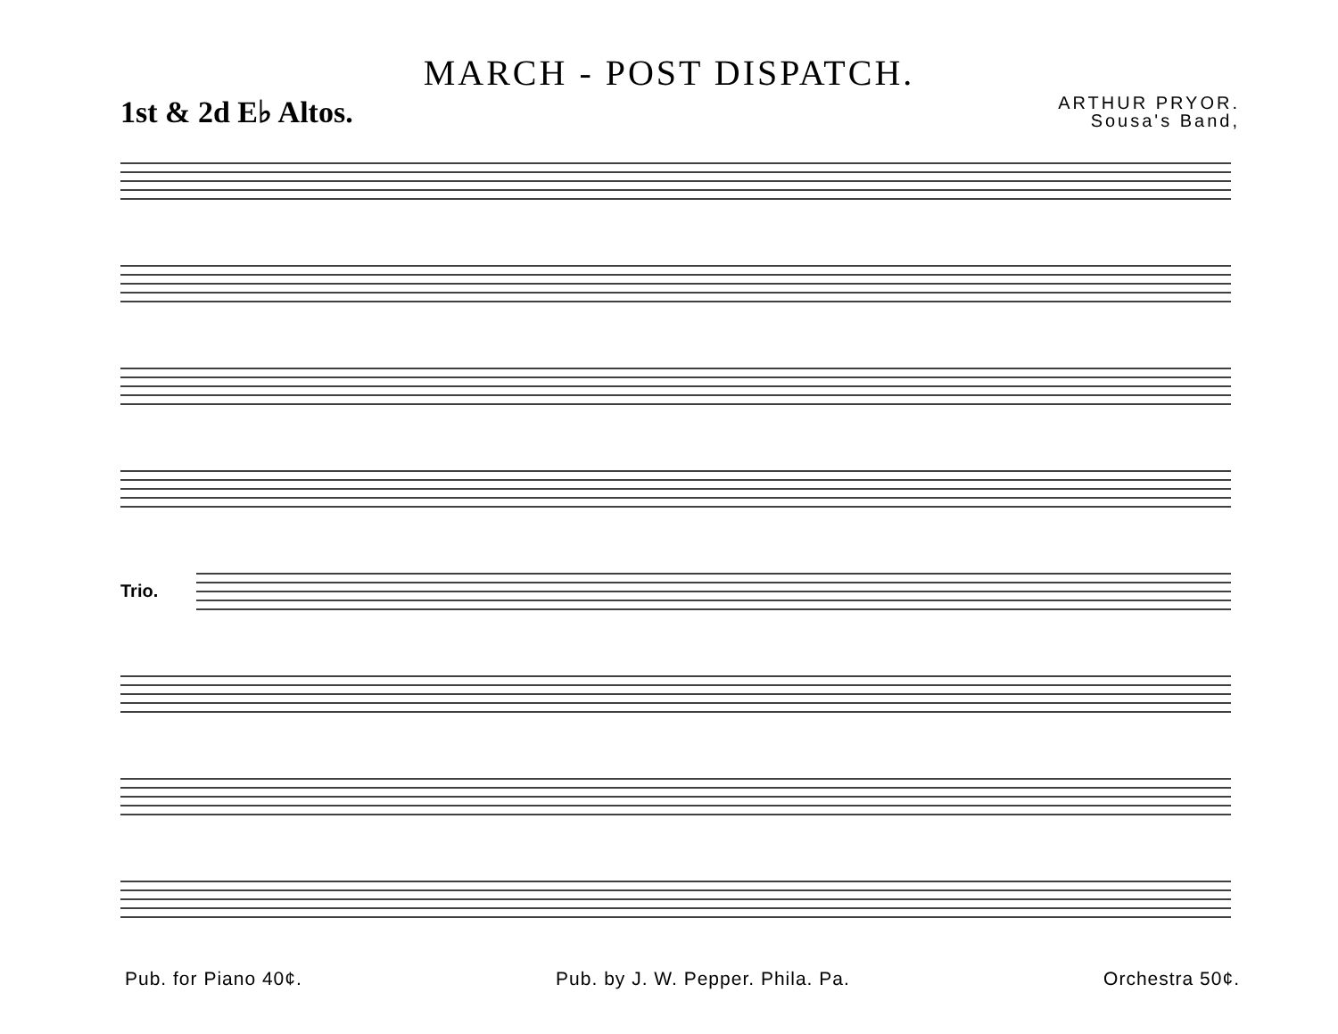MARCH - POST DISPATCH.
1st & 2d E♭ Altos.
ARTHUR PRYOR.
Sousa's Band,
Trio.
Pub. for Piano 40¢. Pub. by J. W. Pepper. Phila. Pa. Orchestra 50¢.